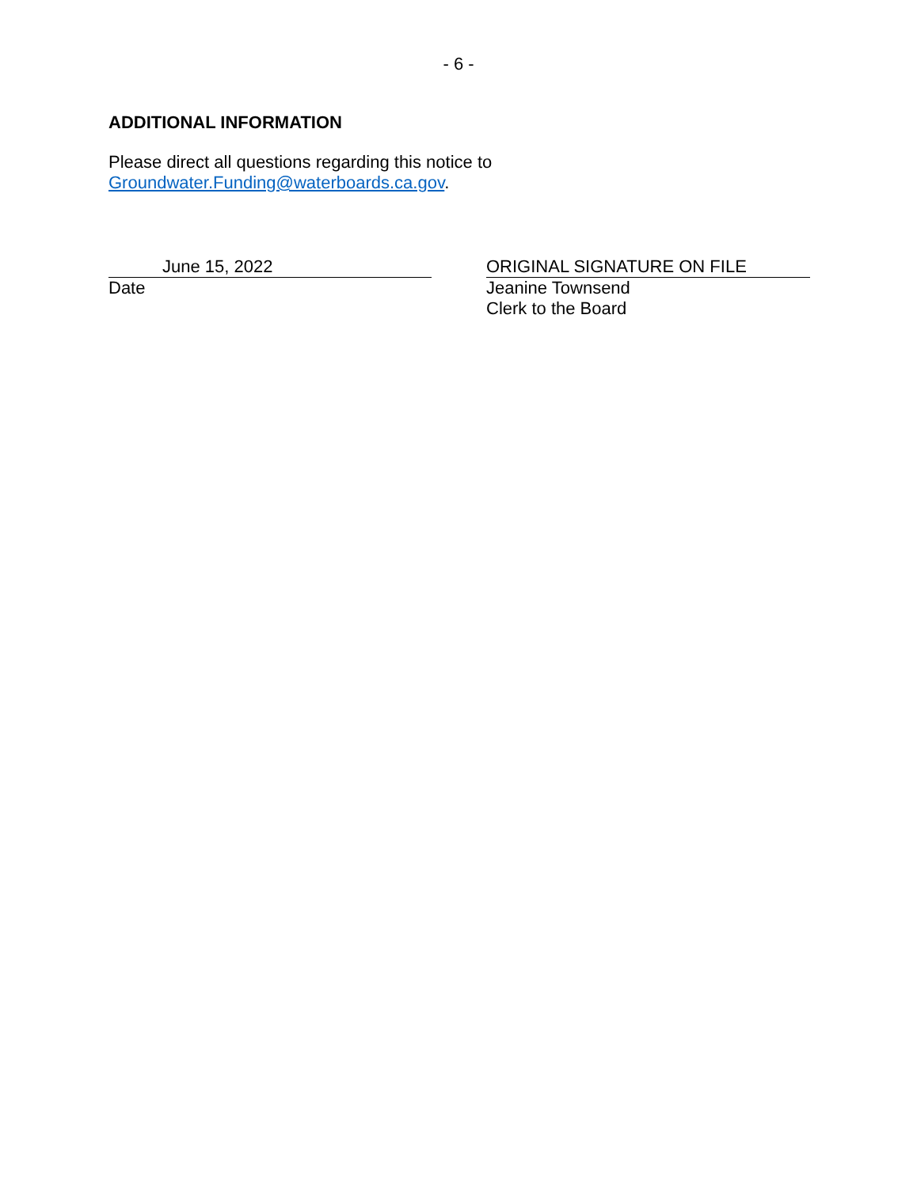- 6 -
ADDITIONAL INFORMATION
Please direct all questions regarding this notice to
Groundwater.Funding@waterboards.ca.gov.
June 15, 2022
Date
ORIGINAL SIGNATURE ON FILE
Jeanine Townsend
Clerk to the Board